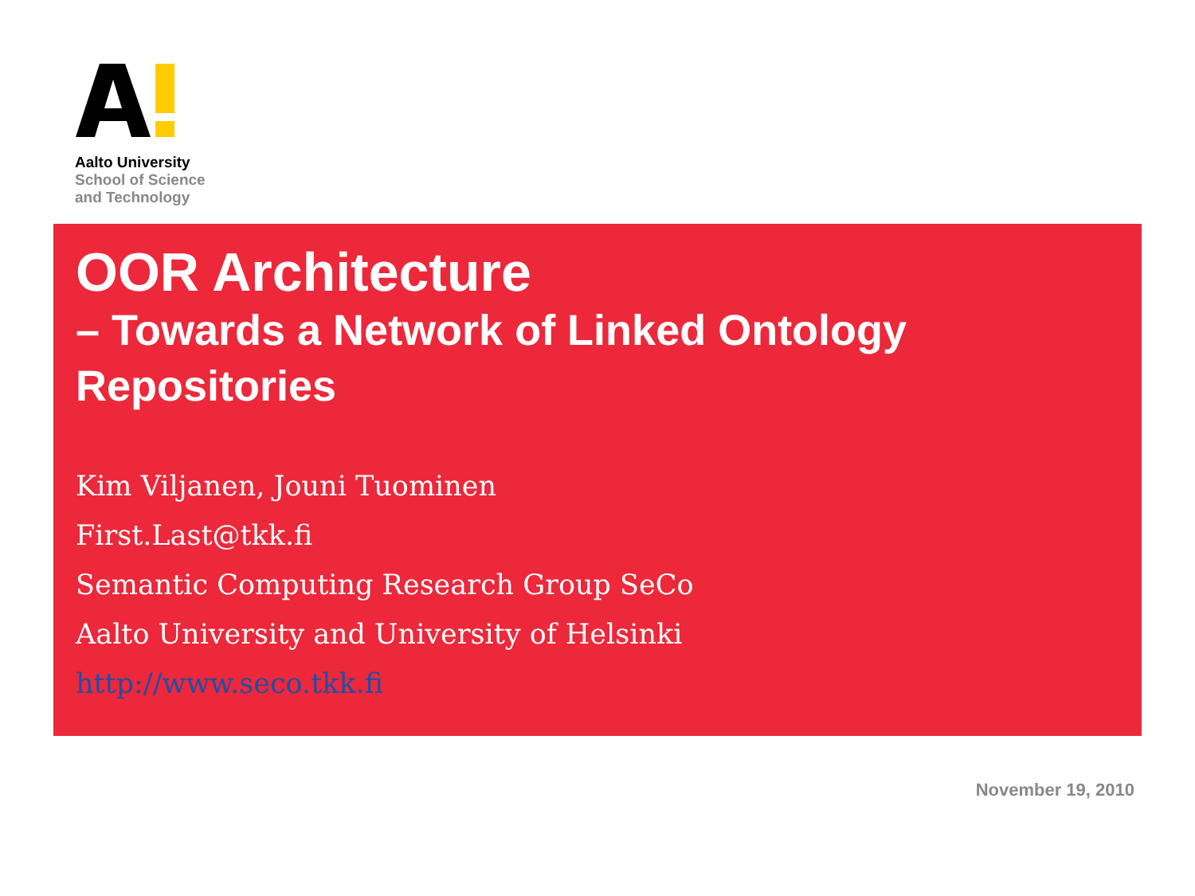Aalto University
School of Science
and Technology
OOR Architecture
– Towards a Network of Linked Ontology Repositories
Kim Viljanen, Jouni Tuominen
First.Last@tkk.fi
Semantic Computing Research Group SeCo
Aalto University and University of Helsinki
http://www.seco.tkk.fi
November 19, 2010